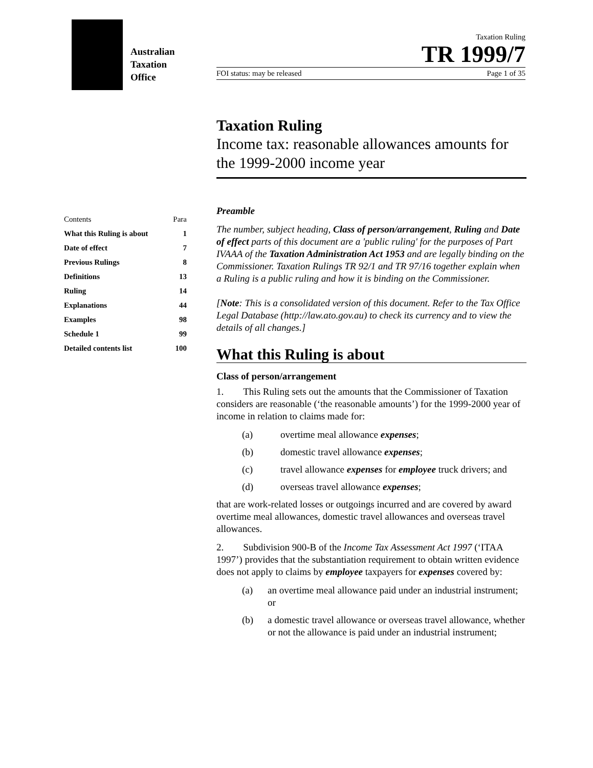Australian
Taxation
Office
Taxation Ruling
TR 1999/7
FOI status: may be released Page 1 of 35
Taxation Ruling
Income tax: reasonable allowances amounts for the 1999-2000 income year
| Contents | Para |
| --- | --- |
| What this Ruling is about | 1 |
| Date of effect | 7 |
| Previous Rulings | 8 |
| Definitions | 13 |
| Ruling | 14 |
| Explanations | 44 |
| Examples | 98 |
| Schedule 1 | 99 |
| Detailed contents list | 100 |
Preamble
The number, subject heading, Class of person/arrangement, Ruling and Date of effect parts of this document are a 'public ruling' for the purposes of Part IVAAA of the Taxation Administration Act 1953 and are legally binding on the Commissioner. Taxation Rulings TR 92/1 and TR 97/16 together explain when a Ruling is a public ruling and how it is binding on the Commissioner.
[Note: This is a consolidated version of this document. Refer to the Tax Office Legal Database (http://law.ato.gov.au) to check its currency and to view the details of all changes.]
What this Ruling is about
Class of person/arrangement
1. This Ruling sets out the amounts that the Commissioner of Taxation considers are reasonable (‘the reasonable amounts’) for the 1999-2000 year of income in relation to claims made for:
(a) overtime meal allowance expenses;
(b) domestic travel allowance expenses;
(c) travel allowance expenses for employee truck drivers; and
(d) overseas travel allowance expenses;
that are work-related losses or outgoings incurred and are covered by award overtime meal allowances, domestic travel allowances and overseas travel allowances.
2. Subdivision 900-B of the Income Tax Assessment Act 1997 (‘ITAA 1997’) provides that the substantiation requirement to obtain written evidence does not apply to claims by employee taxpayers for expenses covered by:
(a) an overtime meal allowance paid under an industrial instrument; or
(b) a domestic travel allowance or overseas travel allowance, whether or not the allowance is paid under an industrial instrument;